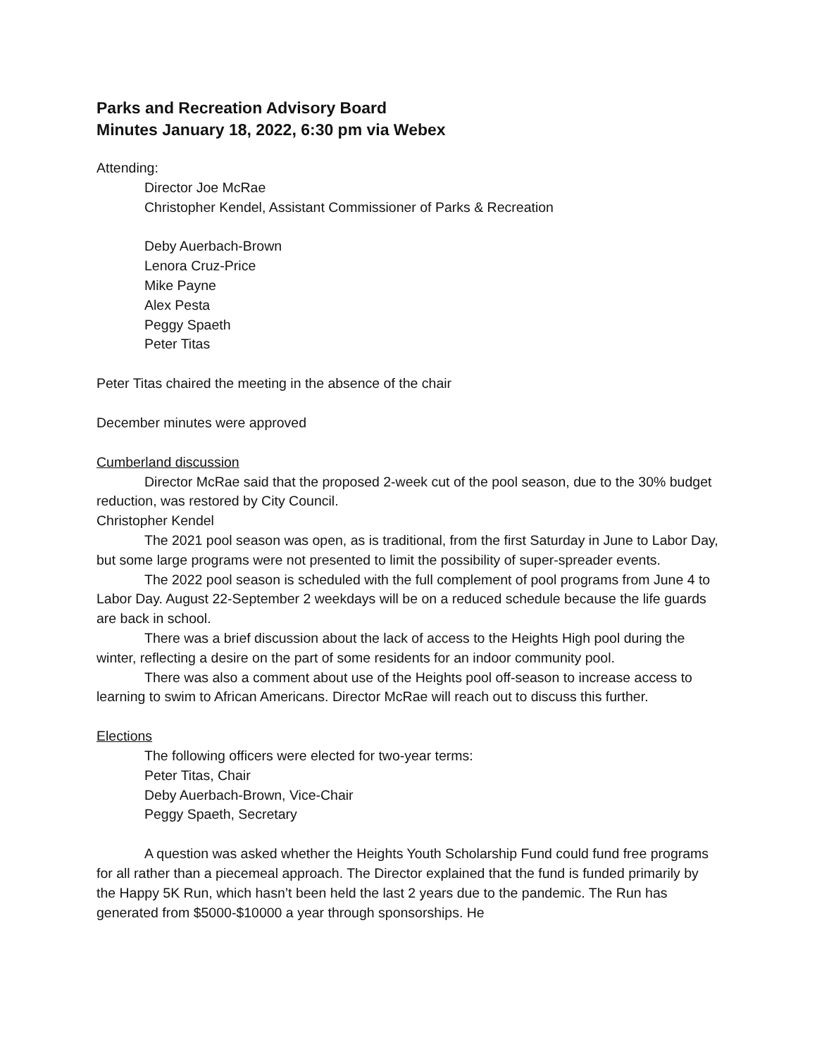Parks and Recreation Advisory Board
Minutes January 18, 2022, 6:30 pm via Webex
Attending:
Director Joe McRae
Christopher Kendel, Assistant Commissioner of Parks & Recreation
Deby Auerbach-Brown
Lenora Cruz-Price
Mike Payne
Alex Pesta
Peggy Spaeth
Peter Titas
Peter Titas chaired the meeting in the absence of the chair
December minutes were approved
Cumberland discussion
Director McRae said that the proposed 2-week cut of the pool season, due to the 30% budget reduction, was restored by City Council.
Christopher Kendel
The 2021 pool season was open, as is traditional, from the first Saturday in June to Labor Day, but some large programs were not presented to limit the possibility of super-spreader events.
The 2022 pool season is scheduled with the full complement of pool programs from June 4 to Labor Day. August 22-September 2 weekdays will be on a reduced schedule because the life guards are back in school.
There was a brief discussion about the lack of access to the Heights High pool during the winter, reflecting a desire on the part of some residents for an indoor community pool.
There was also a comment about use of the Heights pool off-season to increase access to learning to swim to African Americans. Director McRae will reach out to discuss this further.
Elections
The following officers were elected for two-year terms:
Peter Titas, Chair
Deby Auerbach-Brown, Vice-Chair
Peggy Spaeth, Secretary
A question was asked whether the Heights Youth Scholarship Fund could fund free programs for all rather than a piecemeal approach. The Director explained that the fund is funded primarily by the Happy 5K Run, which hasn’t been held the last 2 years due to the pandemic. The Run has generated from $5000-$10000 a year through sponsorships. He